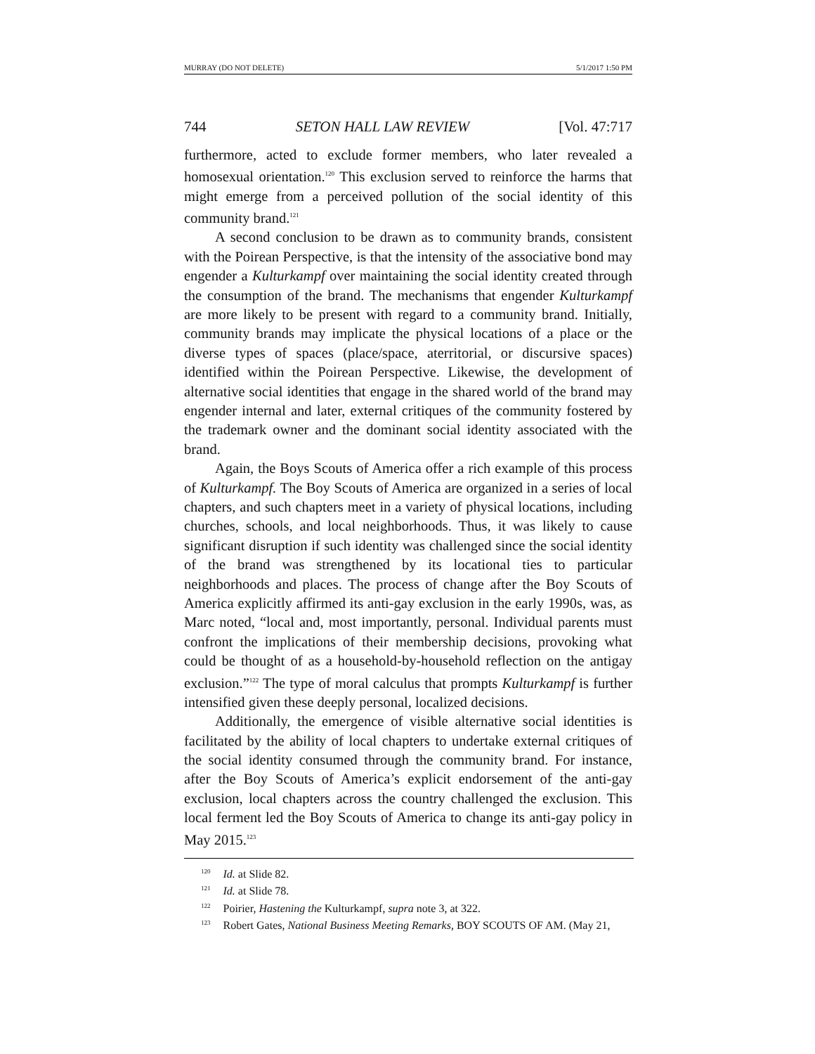MURRAY (DO NOT DELETE) 5/1/2017 1:50 PM
744 SETON HALL LAW REVIEW [Vol. 47:717
furthermore, acted to exclude former members, who later revealed a homosexual orientation.<sup>120</sup> This exclusion served to reinforce the harms that might emerge from a perceived pollution of the social identity of this community brand.<sup>121</sup>
A second conclusion to be drawn as to community brands, consistent with the Poirean Perspective, is that the intensity of the associative bond may engender a Kulturkampf over maintaining the social identity created through the consumption of the brand. The mechanisms that engender Kulturkampf are more likely to be present with regard to a community brand. Initially, community brands may implicate the physical locations of a place or the diverse types of spaces (place/space, aterritorial, or discursive spaces) identified within the Poirean Perspective. Likewise, the development of alternative social identities that engage in the shared world of the brand may engender internal and later, external critiques of the community fostered by the trademark owner and the dominant social identity associated with the brand.
Again, the Boys Scouts of America offer a rich example of this process of Kulturkampf. The Boy Scouts of America are organized in a series of local chapters, and such chapters meet in a variety of physical locations, including churches, schools, and local neighborhoods. Thus, it was likely to cause significant disruption if such identity was challenged since the social identity of the brand was strengthened by its locational ties to particular neighborhoods and places. The process of change after the Boy Scouts of America explicitly affirmed its anti-gay exclusion in the early 1990s, was, as Marc noted, “local and, most importantly, personal. Individual parents must confront the implications of their membership decisions, provoking what could be thought of as a household-by-household reflection on the antigay exclusion.”<sup>122</sup> The type of moral calculus that prompts Kulturkampf is further intensified given these deeply personal, localized decisions.
Additionally, the emergence of visible alternative social identities is facilitated by the ability of local chapters to undertake external critiques of the social identity consumed through the community brand. For instance, after the Boy Scouts of America’s explicit endorsement of the anti-gay exclusion, local chapters across the country challenged the exclusion. This local ferment led the Boy Scouts of America to change its anti-gay policy in May 2015.<sup>123</sup>
<sup>120</sup> Id. at Slide 82.
<sup>121</sup> Id. at Slide 78.
<sup>122</sup> Poirier, Hastening the Kulturkampf, supra note 3, at 322.
<sup>123</sup> Robert Gates, National Business Meeting Remarks, BOY SCOUTS OF AM. (May 21,